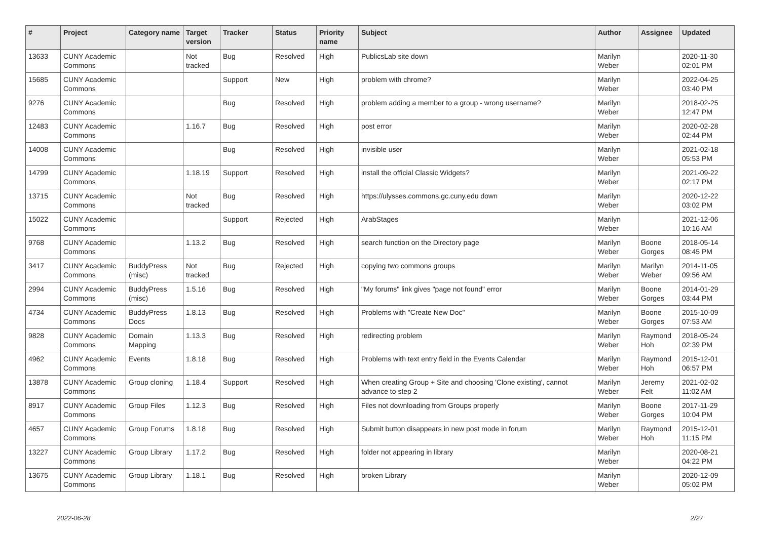| # | Project | Category name | Target version | Tracker | Status | Priority name | Subject | Author | Assignee | Updated |
| --- | --- | --- | --- | --- | --- | --- | --- | --- | --- | --- |
| 13633 | CUNY Academic Commons | | Not tracked | Bug | Resolved | High | PublicsLab site down | Marilyn Weber | | 2020-11-30 02:01 PM |
| 15685 | CUNY Academic Commons | | | Support | New | High | problem with chrome? | Marilyn Weber | | 2022-04-25 03:40 PM |
| 9276 | CUNY Academic Commons | | | Bug | Resolved | High | problem adding a member to a group - wrong username? | Marilyn Weber | | 2018-02-25 12:47 PM |
| 12483 | CUNY Academic Commons | | 1.16.7 | Bug | Resolved | High | post error | Marilyn Weber | | 2020-02-28 02:44 PM |
| 14008 | CUNY Academic Commons | | | Bug | Resolved | High | invisible user | Marilyn Weber | | 2021-02-18 05:53 PM |
| 14799 | CUNY Academic Commons | | 1.18.19 | Support | Resolved | High | install the official Classic Widgets? | Marilyn Weber | | 2021-09-22 02:17 PM |
| 13715 | CUNY Academic Commons | | Not tracked | Bug | Resolved | High | https://ulysses.commons.gc.cuny.edu down | Marilyn Weber | | 2020-12-22 03:02 PM |
| 15022 | CUNY Academic Commons | | | Support | Rejected | High | ArabStages | Marilyn Weber | | 2021-12-06 10:16 AM |
| 9768 | CUNY Academic Commons | | 1.13.2 | Bug | Resolved | High | search function on the Directory page | Marilyn Weber | Boone Gorges | 2018-05-14 08:45 PM |
| 3417 | CUNY Academic Commons | BuddyPress (misc) | Not tracked | Bug | Rejected | High | copying two commons groups | Marilyn Weber | Marilyn Weber | 2014-11-05 09:56 AM |
| 2994 | CUNY Academic Commons | BuddyPress (misc) | 1.5.16 | Bug | Resolved | High | "My forums" link gives "page not found" error | Marilyn Weber | Boone Gorges | 2014-01-29 03:44 PM |
| 4734 | CUNY Academic Commons | BuddyPress Docs | 1.8.13 | Bug | Resolved | High | Problems with "Create New Doc" | Marilyn Weber | Boone Gorges | 2015-10-09 07:53 AM |
| 9828 | CUNY Academic Commons | Domain Mapping | 1.13.3 | Bug | Resolved | High | redirecting problem | Marilyn Weber | Raymond Hoh | 2018-05-24 02:39 PM |
| 4962 | CUNY Academic Commons | Events | 1.8.18 | Bug | Resolved | High | Problems with text entry field in the Events Calendar | Marilyn Weber | Raymond Hoh | 2015-12-01 06:57 PM |
| 13878 | CUNY Academic Commons | Group cloning | 1.18.4 | Support | Resolved | High | When creating Group + Site and choosing 'Clone existing', cannot advance to step 2 | Marilyn Weber | Jeremy Felt | 2021-02-02 11:02 AM |
| 8917 | CUNY Academic Commons | Group Files | 1.12.3 | Bug | Resolved | High | Files not downloading from Groups properly | Marilyn Weber | Boone Gorges | 2017-11-29 10:04 PM |
| 4657 | CUNY Academic Commons | Group Forums | 1.8.18 | Bug | Resolved | High | Submit button disappears in new post mode in forum | Marilyn Weber | Raymond Hoh | 2015-12-01 11:15 PM |
| 13227 | CUNY Academic Commons | Group Library | 1.17.2 | Bug | Resolved | High | folder not appearing in library | Marilyn Weber | | 2020-08-21 04:22 PM |
| 13675 | CUNY Academic Commons | Group Library | 1.18.1 | Bug | Resolved | High | broken Library | Marilyn Weber | | 2020-12-09 05:02 PM |
2022-06-28 2/27